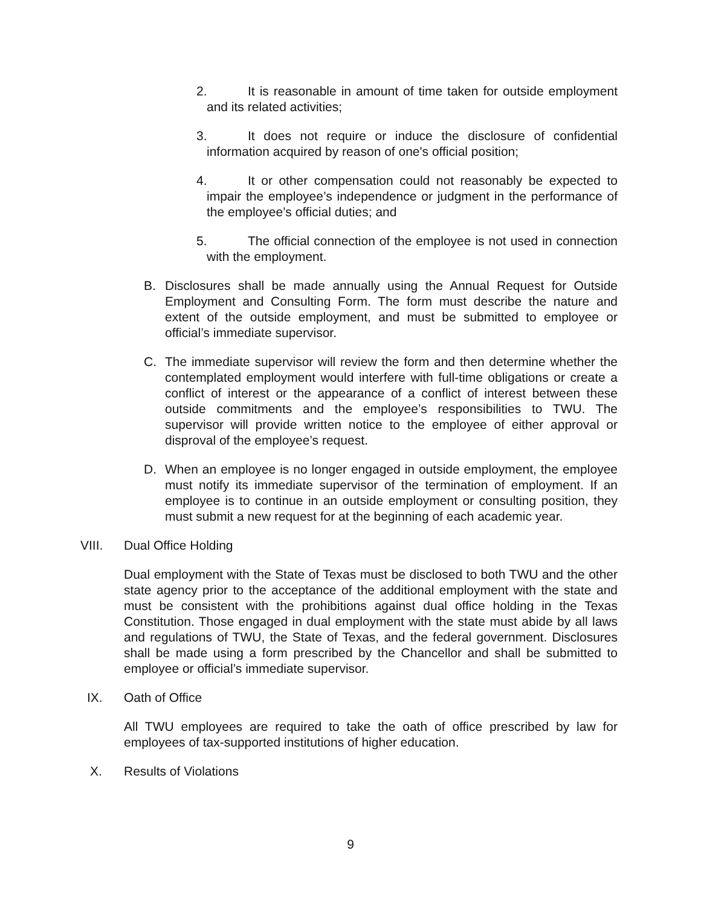2.
It is reasonable in amount of time taken for outside employment and its related activities;
3.
It does not require or induce the disclosure of confidential information acquired by reason of one's official position;
4.
It or other compensation could not reasonably be expected to impair the employee’s independence or judgment in the performance of the employee’s official duties; and
5.
The official connection of the employee is not used in connection with the employment.
B. Disclosures shall be made annually using the Annual Request for Outside Employment and Consulting Form. The form must describe the nature and extent of the outside employment, and must be submitted to employee or official’s immediate supervisor.
C. The immediate supervisor will review the form and then determine whether the contemplated employment would interfere with full-time obligations or create a conflict of interest or the appearance of a conflict of interest between these outside commitments and the employee’s responsibilities to TWU. The supervisor will provide written notice to the employee of either approval or disproval of the employee’s request.
D. When an employee is no longer engaged in outside employment, the employee must notify its immediate supervisor of the termination of employment. If an employee is to continue in an outside employment or consulting position, they must submit a new request for at the beginning of each academic year.
VIII. Dual Office Holding
Dual employment with the State of Texas must be disclosed to both TWU and the other state agency prior to the acceptance of the additional employment with the state and must be consistent with the prohibitions against dual office holding in the Texas Constitution. Those engaged in dual employment with the state must abide by all laws and regulations of TWU, the State of Texas, and the federal government. Disclosures shall be made using a form prescribed by the Chancellor and shall be submitted to employee or official’s immediate supervisor.
IX. Oath of Office
All TWU employees are required to take the oath of office prescribed by law for employees of tax-supported institutions of higher education.
X. Results of Violations
9